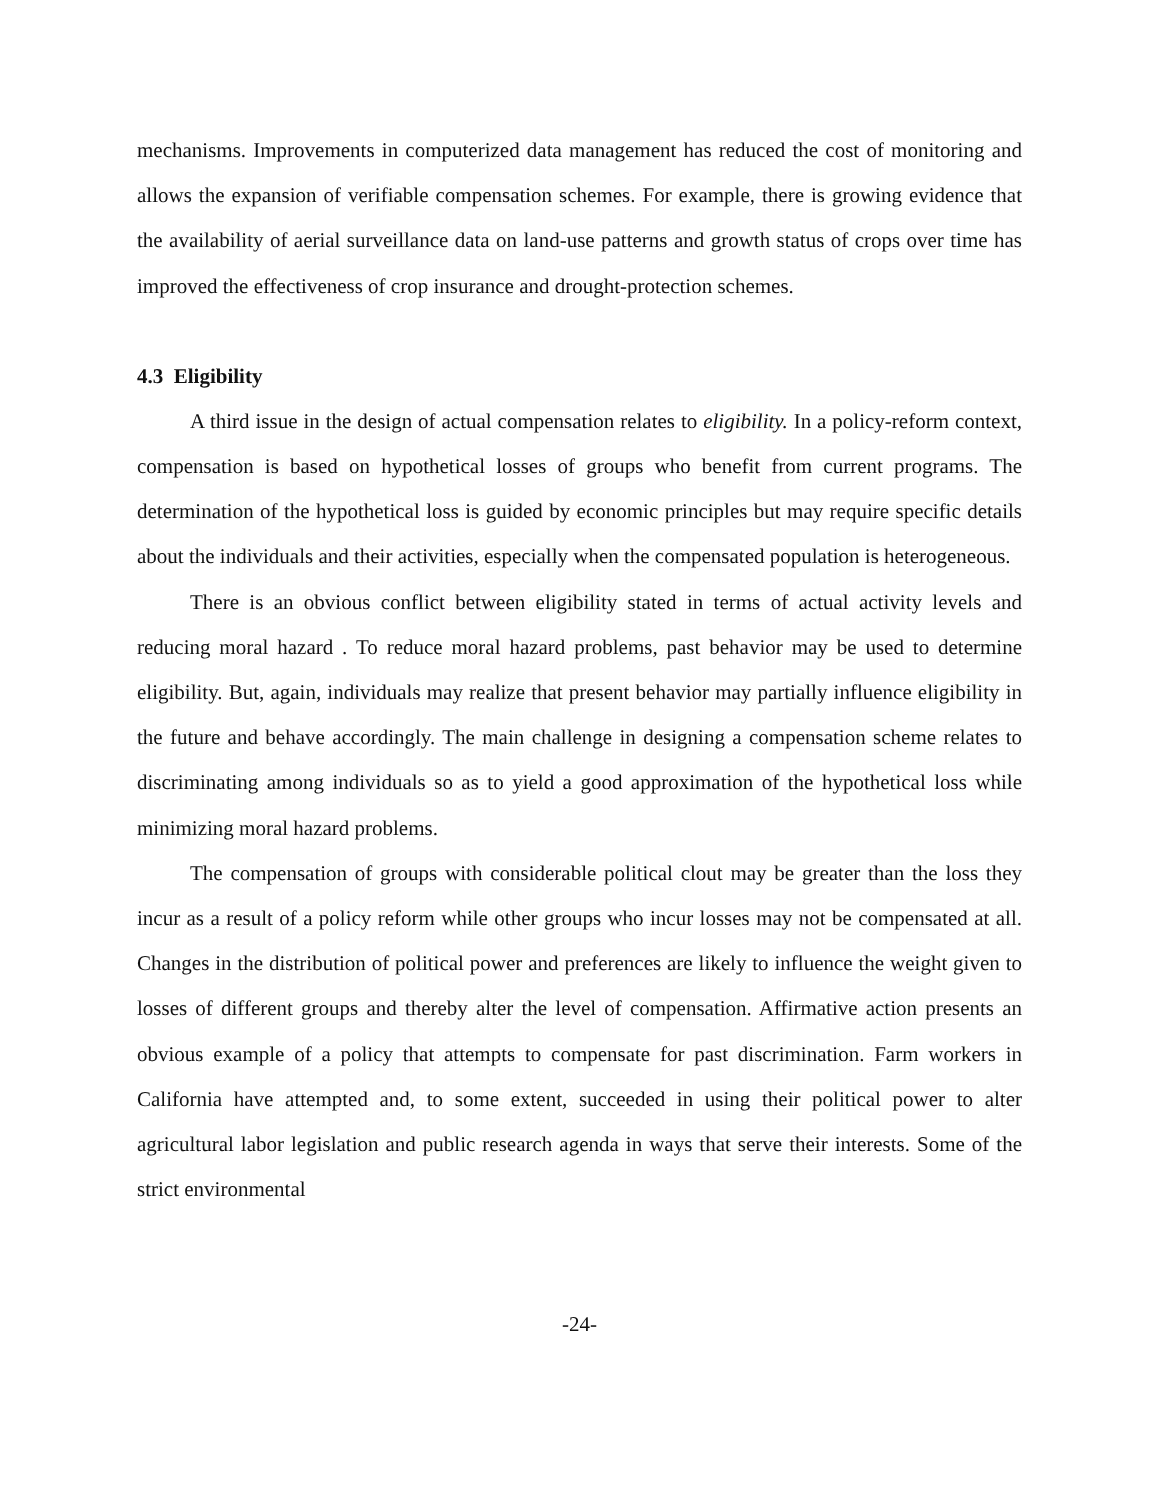mechanisms. Improvements in computerized data management has reduced the cost of monitoring and allows the expansion of verifiable compensation schemes. For example, there is growing evidence that the availability of aerial surveillance data on land-use patterns and growth status of crops over time has improved the effectiveness of crop insurance and drought-protection schemes.
4.3 Eligibility
A third issue in the design of actual compensation relates to eligibility. In a policy-reform context, compensation is based on hypothetical losses of groups who benefit from current programs. The determination of the hypothetical loss is guided by economic principles but may require specific details about the individuals and their activities, especially when the compensated population is heterogeneous.
There is an obvious conflict between eligibility stated in terms of actual activity levels and reducing moral hazard . To reduce moral hazard problems, past behavior may be used to determine eligibility. But, again, individuals may realize that present behavior may partially influence eligibility in the future and behave accordingly. The main challenge in designing a compensation scheme relates to discriminating among individuals so as to yield a good approximation of the hypothetical loss while minimizing moral hazard problems.
The compensation of groups with considerable political clout may be greater than the loss they incur as a result of a policy reform while other groups who incur losses may not be compensated at all. Changes in the distribution of political power and preferences are likely to influence the weight given to losses of different groups and thereby alter the level of compensation. Affirmative action presents an obvious example of a policy that attempts to compensate for past discrimination. Farm workers in California have attempted and, to some extent, succeeded in using their political power to alter agricultural labor legislation and public research agenda in ways that serve their interests. Some of the strict environmental
-24-